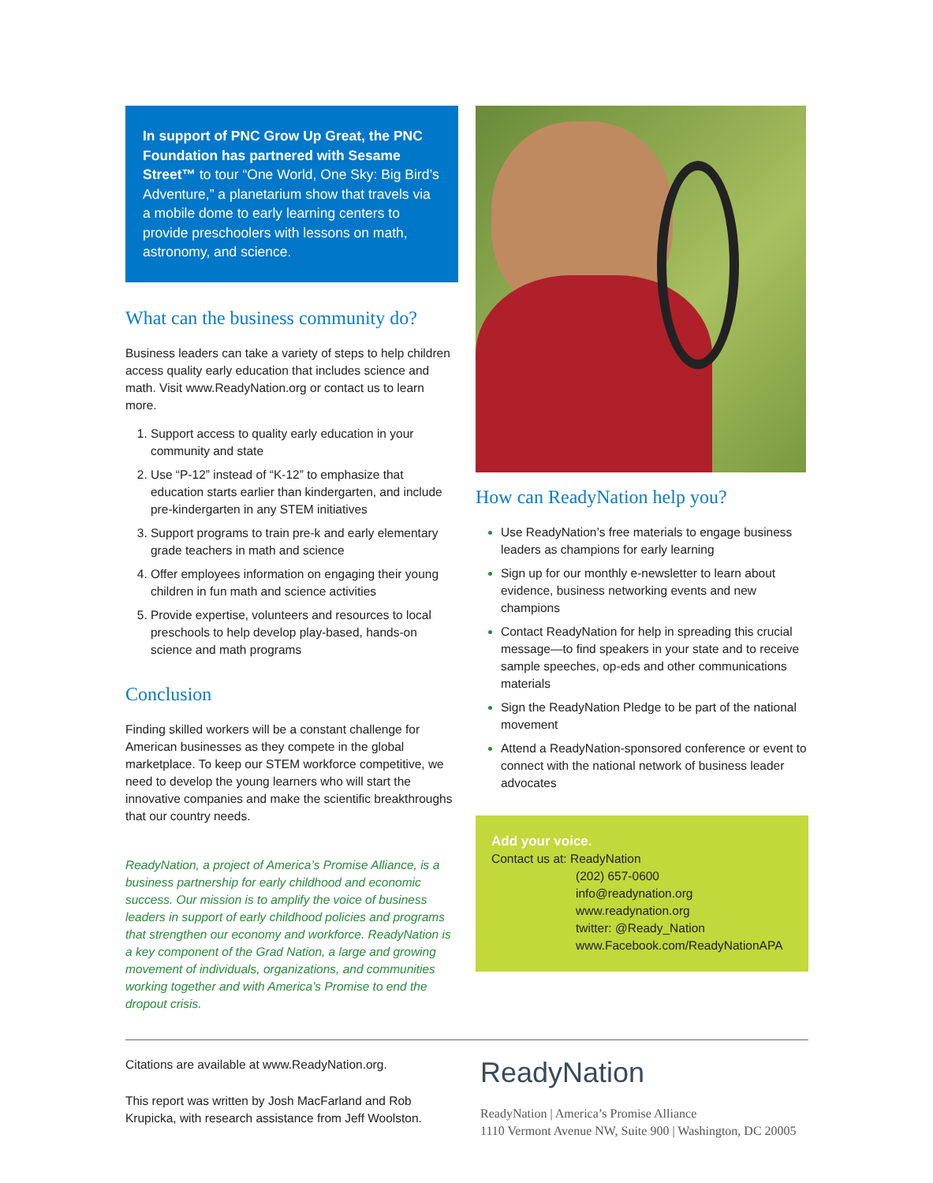In support of PNC Grow Up Great, the PNC Foundation has partnered with Sesame Street™ to tour “One World, One Sky: Big Bird’s Adventure,” a planetarium show that travels via a mobile dome to early learning centers to provide preschoolers with lessons on math, astronomy, and science.
What can the business community do?
Business leaders can take a variety of steps to help children access quality early education that includes science and math. Visit www.ReadyNation.org or contact us to learn more.
Support access to quality early education in your community and state
Use “P-12” instead of “K-12” to emphasize that education starts earlier than kindergarten, and include pre-kindergarten in any STEM initiatives
Support programs to train pre-k and early elementary grade teachers in math and science
Offer employees information on engaging their young children in fun math and science activities
Provide expertise, volunteers and resources to local preschools to help develop play-based, hands-on science and math programs
Conclusion
Finding skilled workers will be a constant challenge for American businesses as they compete in the global marketplace. To keep our STEM workforce competitive, we need to develop the young learners who will start the innovative companies and make the scientific breakthroughs that our country needs.
ReadyNation, a project of America’s Promise Alliance, is a business partnership for early childhood and economic success. Our mission is to amplify the voice of business leaders in support of early childhood policies and programs that strengthen our economy and workforce. ReadyNation is a key component of the Grad Nation, a large and growing movement of individuals, organizations, and communities working together and with America’s Promise to end the dropout crisis.
How can ReadyNation help you?
Use ReadyNation’s free materials to engage business leaders as champions for early learning
Sign up for our monthly e-newsletter to learn about evidence, business networking events and new champions
Contact ReadyNation for help in spreading this crucial message—to find speakers in your state and to receive sample speeches, op-eds and other communications materials
Sign the ReadyNation Pledge to be part of the national movement
Attend a ReadyNation-sponsored conference or event to connect with the national network of business leader advocates
Add your voice.
Contact us at: ReadyNation
(202) 657-0600
info@readynation.org
www.readynation.org
twitter: @Ready_Nation
www.Facebook.com/ReadyNationAPA
Citations are available at www.ReadyNation.org.
This report was written by Josh MacFarland and Rob Krupicka, with research assistance from Jeff Woolston.
ReadyNation
ReadyNation | America’s Promise Alliance
1110 Vermont Avenue NW, Suite 900 | Washington, DC 20005